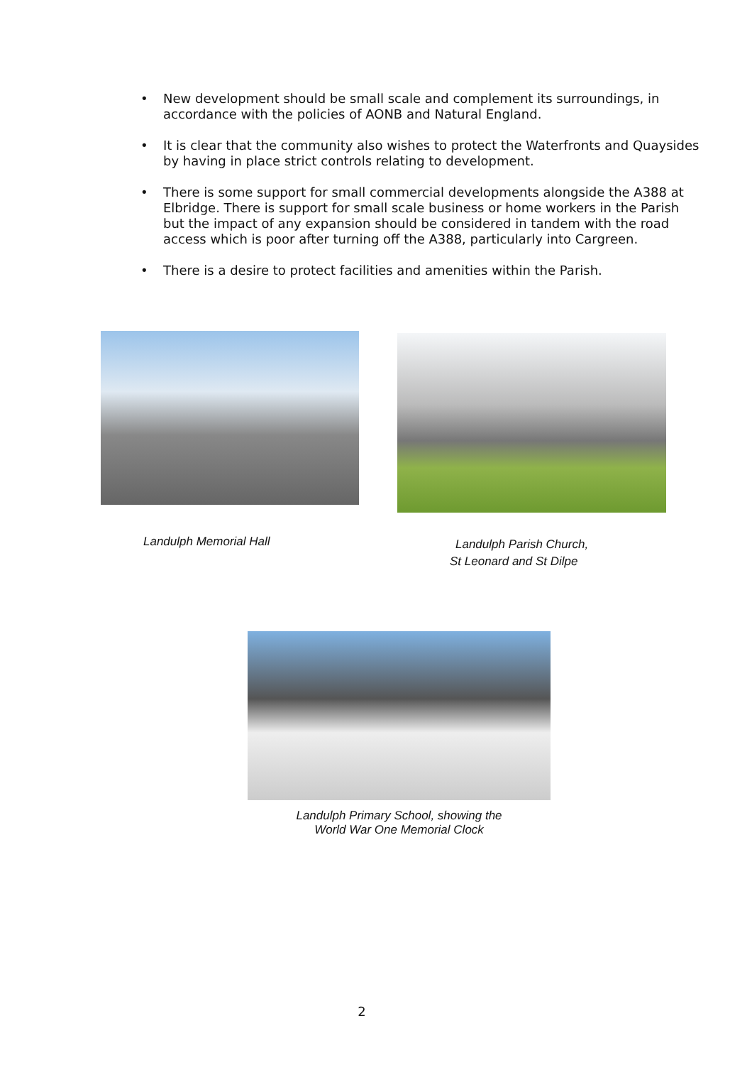• New development should be small scale and complement its surroundings, in accordance with the policies of AONB and Natural England.
• It is clear that the community also wishes to protect the Waterfronts and Quaysides by having in place strict controls relating to development.
• There is some support for small commercial developments alongside the A388 at Elbridge. There is support for small scale business or home workers in the Parish but the impact of any expansion should be considered in tandem with the road access which is poor after turning off the A388, particularly into Cargreen.
• There is a desire to protect facilities and amenities within the Parish.
Landulph Memorial Hall
Landulph Parish Church,
St Leonard and St Dilpe
Landulph Primary School, showing the
World War One Memorial Clock
2